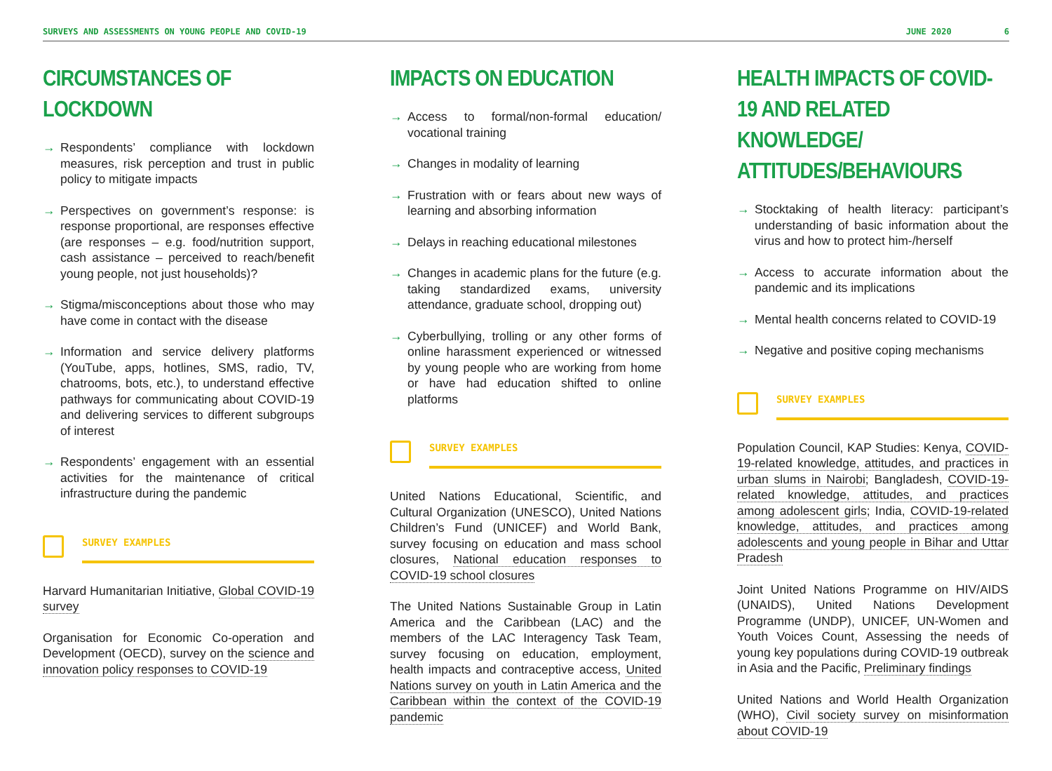SURVEYS AND ASSESSMENTS ON YOUNG PEOPLE AND COVID-19 JUNE 2020 6
CIRCUMSTANCES OF LOCKDOWN
→ Respondents’ compliance with lockdown measures, risk perception and trust in public policy to mitigate impacts
→ Perspectives on government’s response: is response proportional, are responses effective (are responses – e.g. food/nutrition support, cash assistance – perceived to reach/benefit young people, not just households)?
→ Stigma/misconceptions about those who may have come in contact with the disease
→ Information and service delivery platforms (YouTube, apps, hotlines, SMS, radio, TV, chatrooms, bots, etc.), to understand effective pathways for communicating about COVID-19 and delivering services to different subgroups of interest
→ Respondents’ engagement with an essential activities for the maintenance of critical infrastructure during the pandemic
SURVEY EXAMPLES
Harvard Humanitarian Initiative, Global COVID-19 survey
Organisation for Economic Co-operation and Development (OECD), survey on the science and innovation policy responses to COVID-19
IMPACTS ON EDUCATION
→ Access to formal/non-formal education/ vocational training
→ Changes in modality of learning
→ Frustration with or fears about new ways of learning and absorbing information
→ Delays in reaching educational milestones
→ Changes in academic plans for the future (e.g. taking standardized exams, university attendance, graduate school, dropping out)
→ Cyberbullying, trolling or any other forms of online harassment experienced or witnessed by young people who are working from home or have had education shifted to online platforms
SURVEY EXAMPLES
United Nations Educational, Scientific, and Cultural Organization (UNESCO), United Nations Children’s Fund (UNICEF) and World Bank, survey focusing on education and mass school closures, National education responses to COVID-19 school closures
The United Nations Sustainable Group in Latin America and the Caribbean (LAC) and the members of the LAC Interagency Task Team, survey focusing on education, employment, health impacts and contraceptive access, United Nations survey on youth in Latin America and the Caribbean within the context of the COVID-19 pandemic
HEALTH IMPACTS OF COVID-19 AND RELATED KNOWLEDGE/ ATTITUDES/BEHAVIOURS
→ Stocktaking of health literacy: participant’s understanding of basic information about the virus and how to protect him-/herself
→ Access to accurate information about the pandemic and its implications
→ Mental health concerns related to COVID-19
→ Negative and positive coping mechanisms
SURVEY EXAMPLES
Population Council, KAP Studies: Kenya, COVID-19-related knowledge, attitudes, and practices in urban slums in Nairobi; Bangladesh, COVID-19-related knowledge, attitudes, and practices among adolescent girls; India, COVID-19-related knowledge, attitudes, and practices among adolescents and young people in Bihar and Uttar Pradesh
Joint United Nations Programme on HIV/AIDS (UNAIDS), United Nations Development Programme (UNDP), UNICEF, UN-Women and Youth Voices Count, Assessing the needs of young key populations during COVID-19 outbreak in Asia and the Pacific, Preliminary findings
United Nations and World Health Organization (WHO), Civil society survey on misinformation about COVID-19